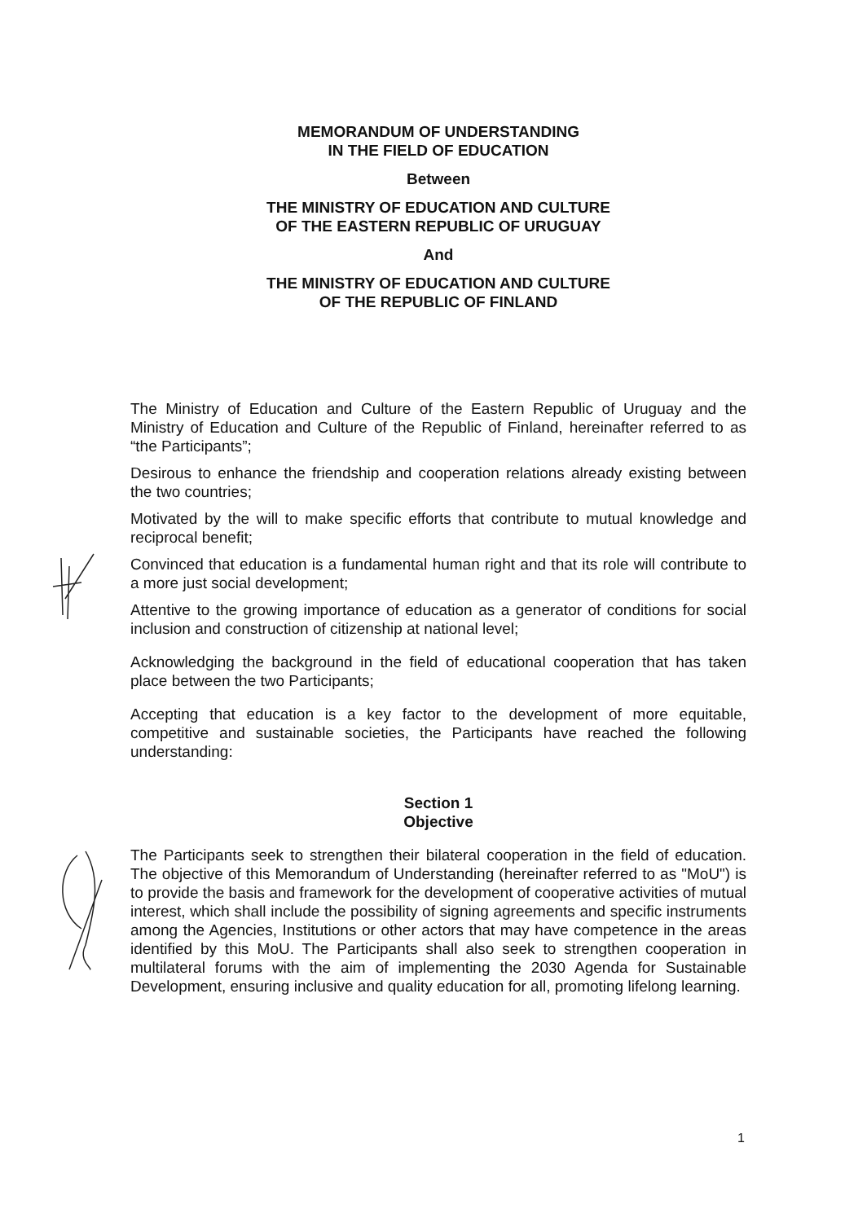MEMORANDUM OF UNDERSTANDING
IN THE FIELD OF EDUCATION
Between
THE MINISTRY OF EDUCATION AND CULTURE
OF THE EASTERN REPUBLIC OF URUGUAY
And
THE MINISTRY OF EDUCATION AND CULTURE
OF THE REPUBLIC OF FINLAND
The Ministry of Education and Culture of the Eastern Republic of Uruguay and the Ministry of Education and Culture of the Republic of Finland, hereinafter referred to as “the Participants”;
Desirous to enhance the friendship and cooperation relations already existing between the two countries;
Motivated by the will to make specific efforts that contribute to mutual knowledge and reciprocal benefit;
Convinced that education is a fundamental human right and that its role will contribute to a more just social development;
Attentive to the growing importance of education as a generator of conditions for social inclusion and construction of citizenship at national level;
Acknowledging the background in the field of educational cooperation that has taken place between the two Participants;
Accepting that education is a key factor to the development of more equitable, competitive and sustainable societies, the Participants have reached the following understanding:
Section 1
Objective
The Participants seek to strengthen their bilateral cooperation in the field of education. The objective of this Memorandum of Understanding (hereinafter referred to as "MoU") is to provide the basis and framework for the development of cooperative activities of mutual interest, which shall include the possibility of signing agreements and specific instruments among the Agencies, Institutions or other actors that may have competence in the areas identified by this MoU. The Participants shall also seek to strengthen cooperation in multilateral forums with the aim of implementing the 2030 Agenda for Sustainable Development, ensuring inclusive and quality education for all, promoting lifelong learning.
1